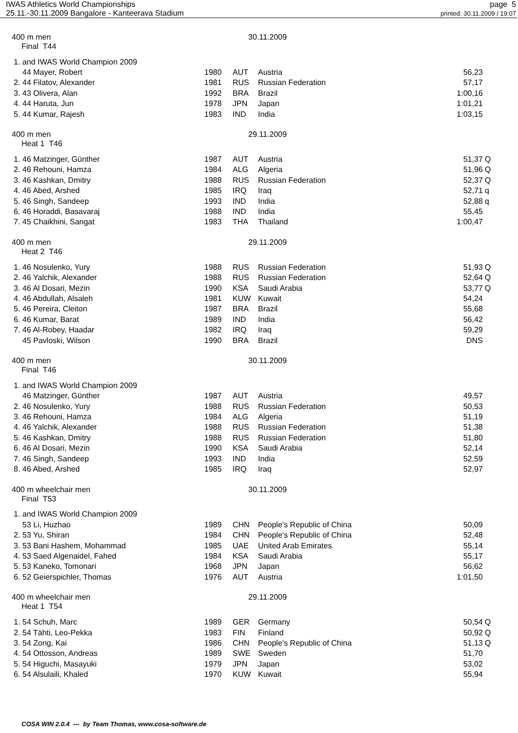IWAS Athletics World Championships
25.11.-30.11.2009 Bangalore - Kanteerava Stadium
page 5
printed: 30.11.2009 / 19:07
400 m men 30.11.2009
Final T44
| 1. and IWAS World Champion 2009 | | | | | |
| 44 Mayer, Robert | 1980 | AUT | Austria | 56,23 | |
| 2. 44 Filatov, Alexander | 1981 | RUS | Russian Federation | 57,17 | |
| 3. 43 Olivera, Alan | 1992 | BRA | Brazil | 1:00,16 | |
| 4. 44 Haruta, Jun | 1978 | JPN | Japan | 1:01,21 | |
| 5. 44 Kumar, Rajesh | 1983 | IND | India | 1:03,15 | |
400 m men 29.11.2009
Heat 1 T46
| 1. 46 Matzinger, Günther | 1987 | AUT | Austria | 51,37 | Q |
| 2. 46 Rehouni, Hamza | 1984 | ALG | Algeria | 51,96 | Q |
| 3. 46 Kashkan, Dmitry | 1988 | RUS | Russian Federation | 52,37 | Q |
| 4. 46 Abed, Arshed | 1985 | IRQ | Iraq | 52,71 | q |
| 5. 46 Singh, Sandeep | 1993 | IND | India | 52,88 | q |
| 6. 46 Horaddi, Basavaraj | 1988 | IND | India | 55,45 | |
| 7. 45 Chaikhini, Sangat | 1983 | THA | Thailand | 1:00,47 | |
400 m men 29.11.2009
Heat 2 T46
| 1. 46 Nosulenko, Yury | 1988 | RUS | Russian Federation | 51,93 | Q |
| 2. 46 Yalchik, Alexander | 1988 | RUS | Russian Federation | 52,64 | Q |
| 3. 46 Al Dosari, Mezin | 1990 | KSA | Saudi Arabia | 53,77 | Q |
| 4. 46 Abdullah, Alsaleh | 1981 | KUW | Kuwait | 54,24 | |
| 5. 46 Pereira, Cleiton | 1987 | BRA | Brazil | 55,68 | |
| 6. 46 Kumar, Barat | 1989 | IND | India | 56,42 | |
| 7. 46 Al-Robey, Haadar | 1982 | IRQ | Iraq | 59,29 | |
| 45 Pavloski, Wilson | 1990 | BRA | Brazil | DNS | |
400 m men 30.11.2009
Final T46
| 1. and IWAS World Champion 2009 | | | | | |
| 46 Matzinger, Günther | 1987 | AUT | Austria | 49,57 | |
| 2. 46 Nosulenko, Yury | 1988 | RUS | Russian Federation | 50,53 | |
| 3. 46 Rehouni, Hamza | 1984 | ALG | Algeria | 51,19 | |
| 4. 46 Yalchik, Alexander | 1988 | RUS | Russian Federation | 51,38 | |
| 5. 46 Kashkan, Dmitry | 1988 | RUS | Russian Federation | 51,80 | |
| 6. 46 Al Dosari, Mezin | 1990 | KSA | Saudi Arabia | 52,14 | |
| 7. 46 Singh, Sandeep | 1993 | IND | India | 52,59 | |
| 8. 46 Abed, Arshed | 1985 | IRQ | Iraq | 52,97 | |
400 m wheelchair men 30.11.2009
Final T53
| 1. and IWAS World Champion 2009 | | | | | |
| 53 Li, Huzhao | 1989 | CHN | People's Republic of China | 50,09 | |
| 2. 53 Yu, Shiran | 1984 | CHN | People's Republic of China | 52,48 | |
| 3. 53 Bani Hashem, Mohammad | 1985 | UAE | United Arab Emirates | 55,14 | |
| 4. 53 Saed Algenaidel, Fahed | 1984 | KSA | Saudi Arabia | 55,17 | |
| 5. 53 Kaneko, Tomonari | 1968 | JPN | Japan | 56,62 | |
| 6. 52 Geierspichler, Thomas | 1976 | AUT | Austria | 1:01,50 | |
400 m wheelchair men 29.11.2009
Heat 1 T54
| 1. 54 Schuh, Marc | 1989 | GER | Germany | 50,54 | Q |
| 2. 54 Tähti, Leo-Pekka | 1983 | FIN | Finland | 50,92 | Q |
| 3. 54 Zong, Kai | 1986 | CHN | People's Republic of China | 51,13 | Q |
| 4. 54 Ottosson, Andreas | 1989 | SWE | Sweden | 51,70 | |
| 5. 54 Higuchi, Masayuki | 1979 | JPN | Japan | 53,02 | |
| 6. 54 Alsulaili, Khaled | 1970 | KUW | Kuwait | 55,94 | |
COSA WIN 2.0.4 --- by Team Thomas, www.cosa-software.de